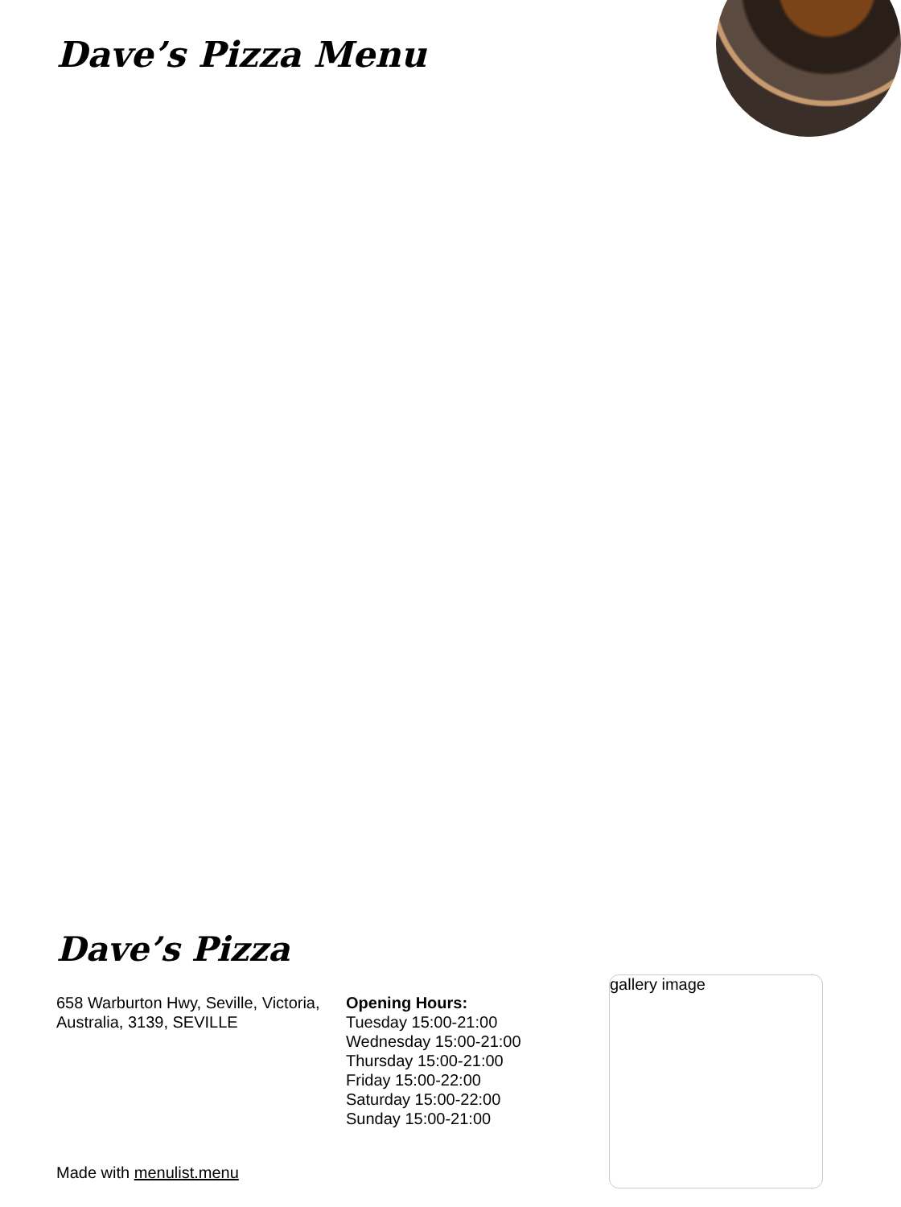Dave’s Pizza Menu
Dave’s Pizza
658 Warburton Hwy, Seville, Victoria, Australia, 3139, SEVILLE
Opening Hours:
Tuesday 15:00-21:00
Wednesday 15:00-21:00
Thursday 15:00-21:00
Friday 15:00-22:00
Saturday 15:00-22:00
Sunday 15:00-21:00
gallery image
Made with menulist.menu